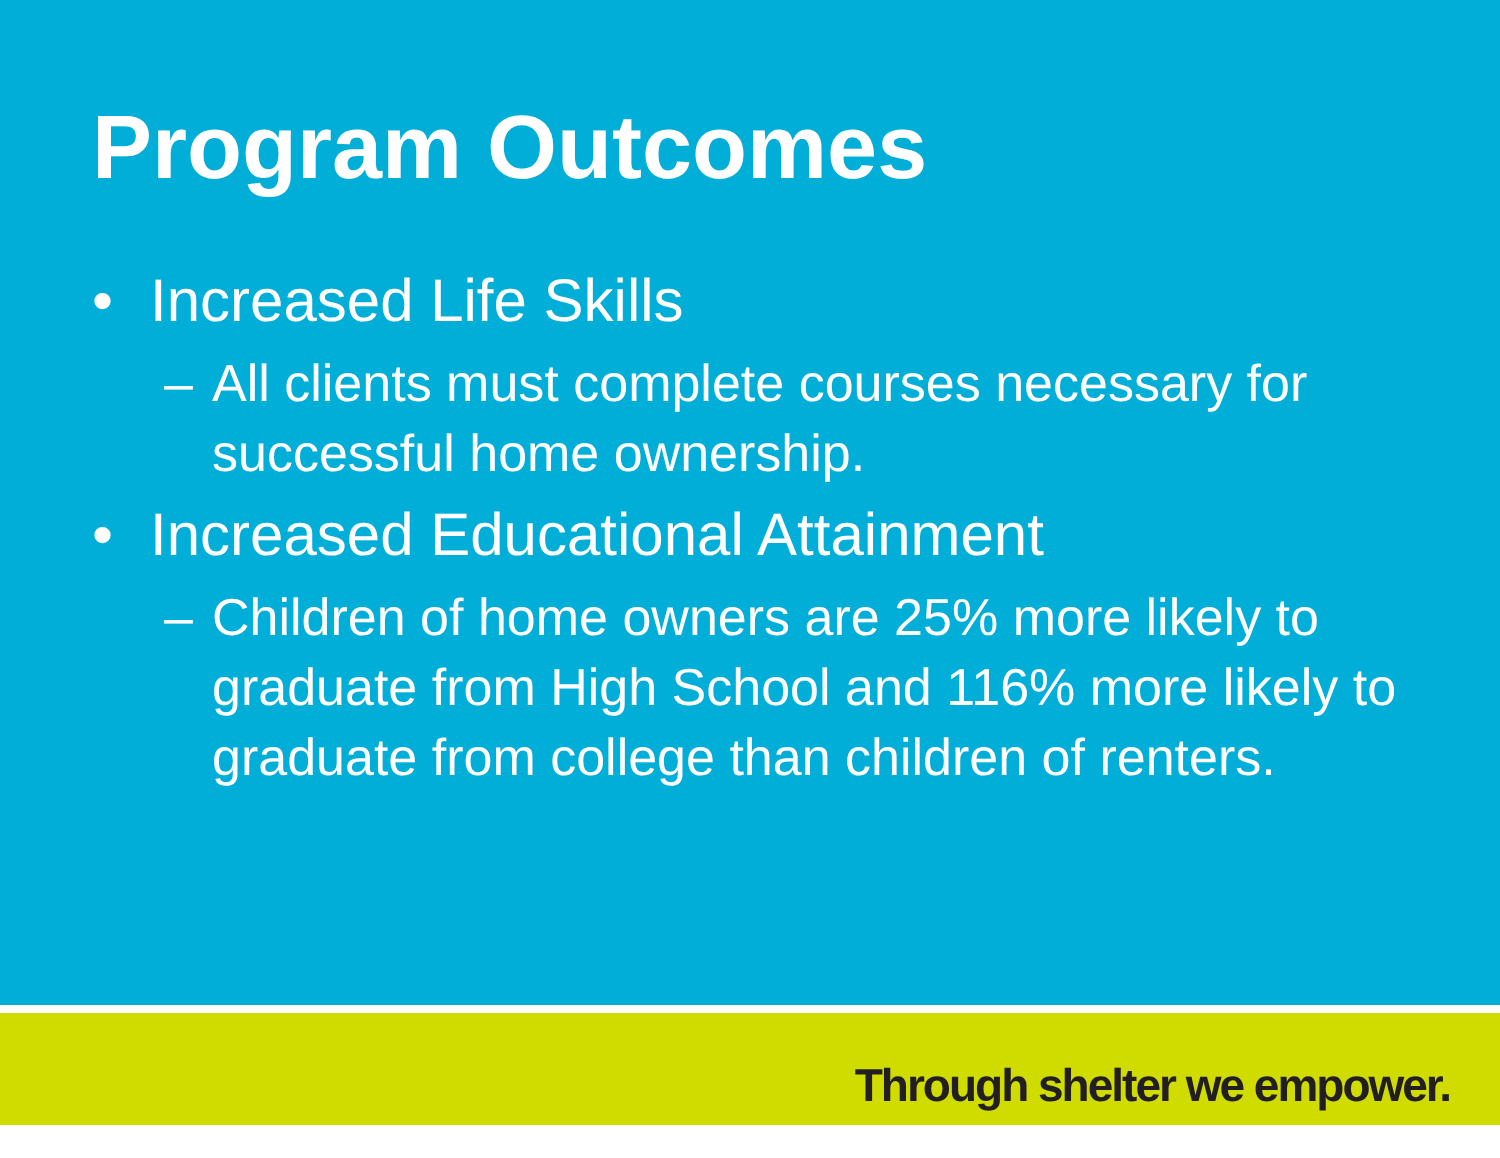Program Outcomes
• Increased Life Skills
– All clients must complete courses necessary for successful home ownership.
• Increased Educational Attainment
– Children of home owners are 25% more likely to graduate from High School and 116% more likely to graduate from college than children of renters.
Through shelter we empower.